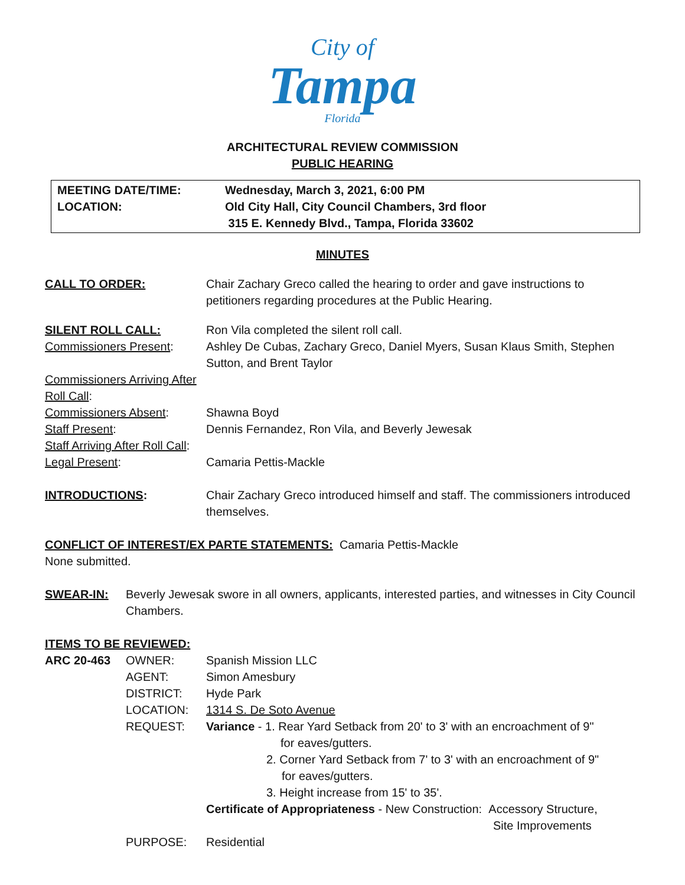City of
Tampa
Florida
ARCHITECTURAL REVIEW COMMISSION
PUBLIC HEARING
| MEETING DATE/TIME: | Wednesday, March 3, 2021, 6:00 PM |
| LOCATION: | Old City Hall, City Council Chambers, 3rd floor |
| | 315 E. Kennedy Blvd., Tampa, Florida 33602 |
MINUTES
| CALL TO ORDER: | Chair Zachary Greco called the hearing to order and gave instructions to petitioners regarding procedures at the Public Hearing. |
| SILENT ROLL CALL: | Ron Vila completed the silent roll call. |
| Commissioners Present : | Ashley De Cubas, Zachary Greco, Daniel Myers, Susan Klaus Smith, Stephen Sutton, and Brent Taylor |
| Commissioners Arriving After Roll Call : | |
| Commissioners Absent : | Shawna Boyd |
| Staff Present : | Dennis Fernandez, Ron Vila, and Beverly Jewesak |
| Staff Arriving After Roll Call : | |
| Legal Present : | Camaria Pettis-Mackle |
| INTRODUCTIONS : | Chair Zachary Greco introduced himself and staff. The commissioners introduced themselves. |
CONFLICT OF INTEREST/EX PARTE STATEMENTS: Camaria Pettis-Mackle
None submitted.
| SWEAR-IN: | Beverly Jewesak swore in all owners, applicants, interested parties, and witnesses in City Council Chambers. |
ITEMS TO BE REVIEWED:
| ARC 20-463 | OWNER: | Spanish Mission LLC |
| | AGENT: | Simon Amesbury |
| | DISTRICT: | Hyde Park |
| | LOCATION: | 1314 S. De Soto Avenue |
| | REQUEST: | Variance - 1. Rear Yard Setback from 20' to 3' with an encroachment of 9" for eaves/gutters. 2. Corner Yard Setback from 7' to 3' with an encroachment of 9" for eaves/gutters. 3. Height increase from 15' to 35'. Certificate of Appropriateness - New Construction: Accessory Structure, Site Improvements |
| | PURPOSE: | Residential |